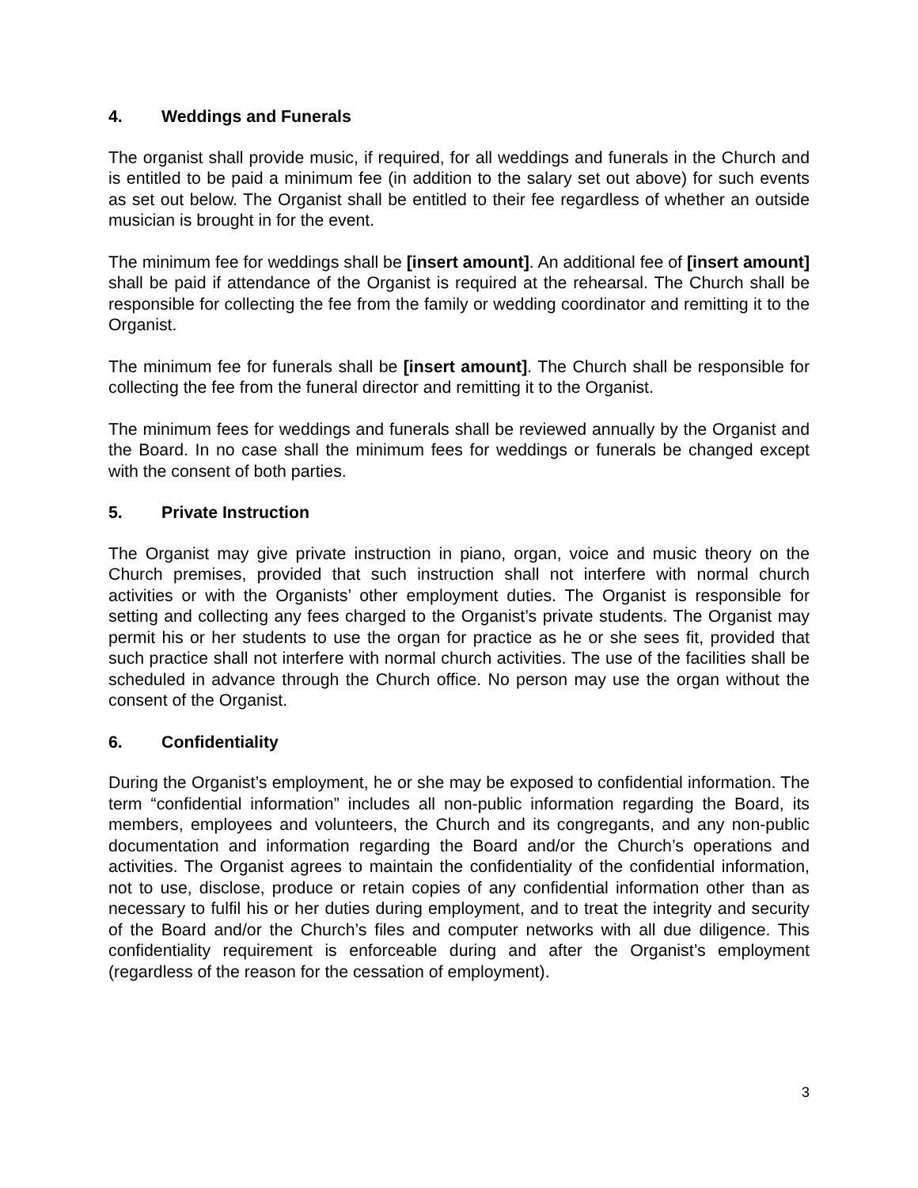4. Weddings and Funerals
The organist shall provide music, if required, for all weddings and funerals in the Church and is entitled to be paid a minimum fee (in addition to the salary set out above) for such events as set out below. The Organist shall be entitled to their fee regardless of whether an outside musician is brought in for the event.
The minimum fee for weddings shall be [insert amount]. An additional fee of [insert amount] shall be paid if attendance of the Organist is required at the rehearsal. The Church shall be responsible for collecting the fee from the family or wedding coordinator and remitting it to the Organist.
The minimum fee for funerals shall be [insert amount]. The Church shall be responsible for collecting the fee from the funeral director and remitting it to the Organist.
The minimum fees for weddings and funerals shall be reviewed annually by the Organist and the Board. In no case shall the minimum fees for weddings or funerals be changed except with the consent of both parties.
5. Private Instruction
The Organist may give private instruction in piano, organ, voice and music theory on the Church premises, provided that such instruction shall not interfere with normal church activities or with the Organists’ other employment duties. The Organist is responsible for setting and collecting any fees charged to the Organist’s private students. The Organist may permit his or her students to use the organ for practice as he or she sees fit, provided that such practice shall not interfere with normal church activities. The use of the facilities shall be scheduled in advance through the Church office. No person may use the organ without the consent of the Organist.
6. Confidentiality
During the Organist’s employment, he or she may be exposed to confidential information. The term “confidential information” includes all non-public information regarding the Board, its members, employees and volunteers, the Church and its congregants, and any non-public documentation and information regarding the Board and/or the Church’s operations and activities. The Organist agrees to maintain the confidentiality of the confidential information, not to use, disclose, produce or retain copies of any confidential information other than as necessary to fulfil his or her duties during employment, and to treat the integrity and security of the Board and/or the Church’s files and computer networks with all due diligence. This confidentiality requirement is enforceable during and after the Organist’s employment (regardless of the reason for the cessation of employment).
3